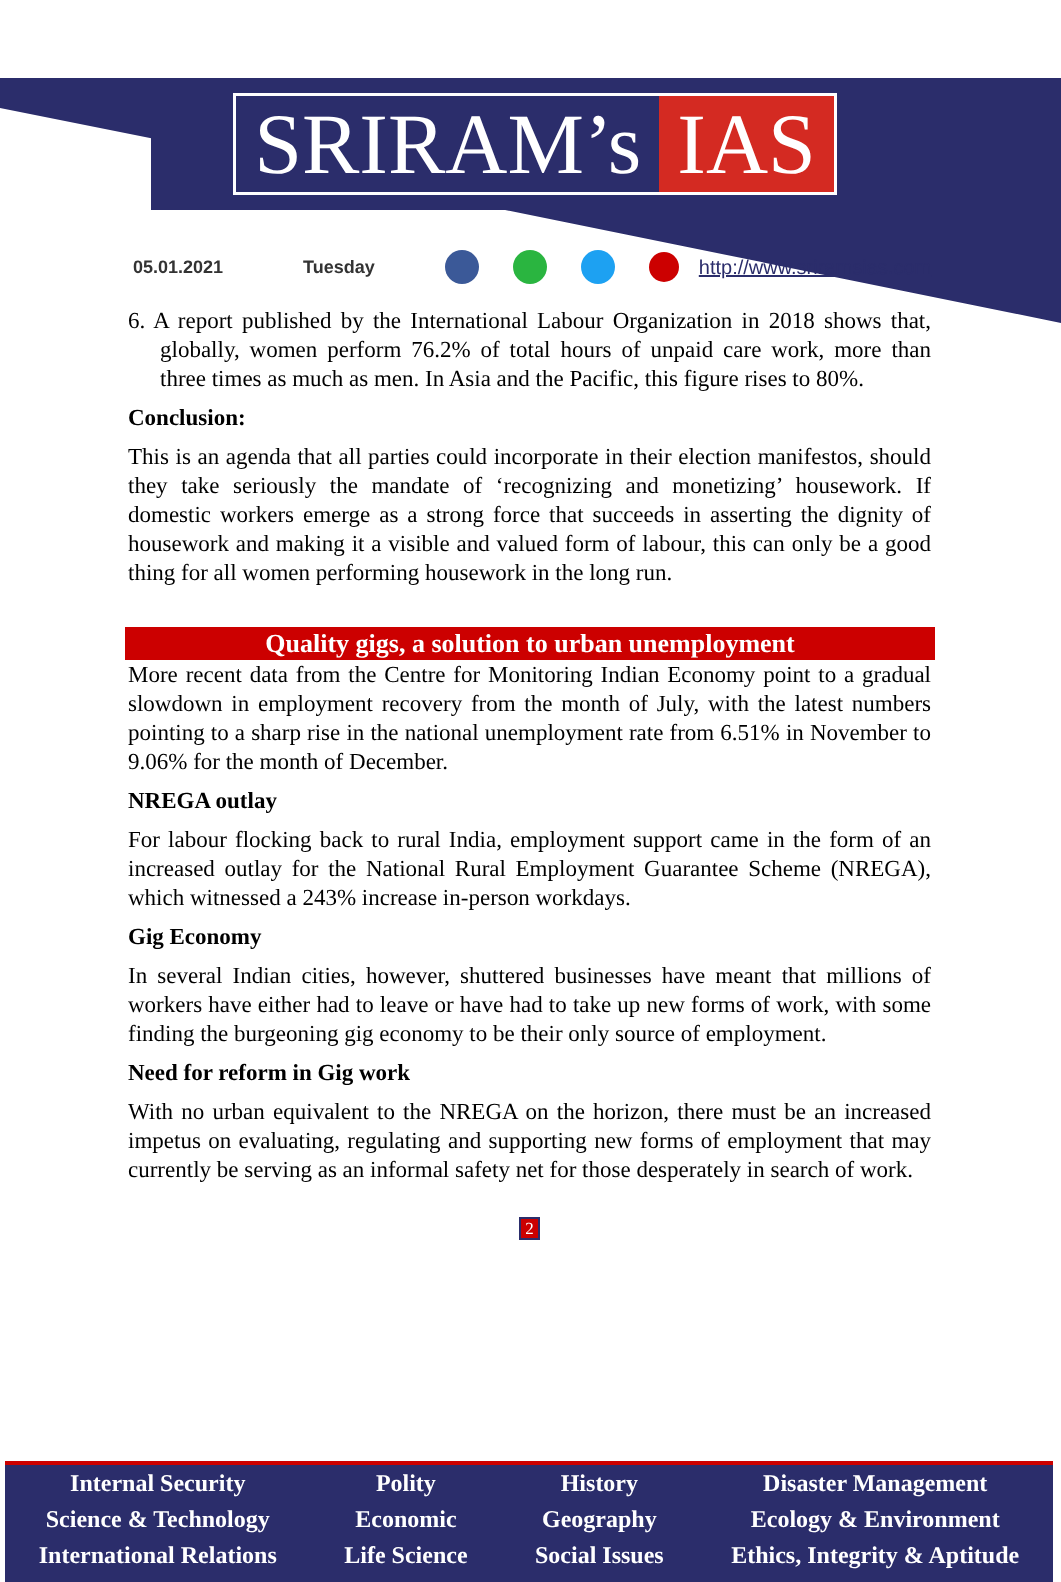SRIRAM’s IAS
05.01.2021 Tuesday http://www.sriramsias.com
6. A report published by the International Labour Organization in 2018 shows that, globally, women perform 76.2% of total hours of unpaid care work, more than three times as much as men. In Asia and the Pacific, this figure rises to 80%.
Conclusion:
This is an agenda that all parties could incorporate in their election manifestos, should they take seriously the mandate of ‘recognizing and monetizing’ housework. If domestic workers emerge as a strong force that succeeds in asserting the dignity of housework and making it a visible and valued form of labour, this can only be a good thing for all women performing housework in the long run.
Quality gigs, a solution to urban unemployment
More recent data from the Centre for Monitoring Indian Economy point to a gradual slowdown in employment recovery from the month of July, with the latest numbers pointing to a sharp rise in the national unemployment rate from 6.51% in November to 9.06% for the month of December.
NREGA outlay
For labour flocking back to rural India, employment support came in the form of an increased outlay for the National Rural Employment Guarantee Scheme (NREGA), which witnessed a 243% increase in-person workdays.
Gig Economy
In several Indian cities, however, shuttered businesses have meant that millions of workers have either had to leave or have had to take up new forms of work, with some finding the burgeoning gig economy to be their only source of employment.
Need for reform in Gig work
With no urban equivalent to the NREGA on the horizon, there must be an increased impetus on evaluating, regulating and supporting new forms of employment that may currently be serving as an informal safety net for those desperately in search of work.
2
Internal Security
Science & Technology
International Relations
Polity
Economic
Life Science
History
Geography
Social Issues
Disaster Management
Ecology & Environment
Ethics, Integrity & Aptitude